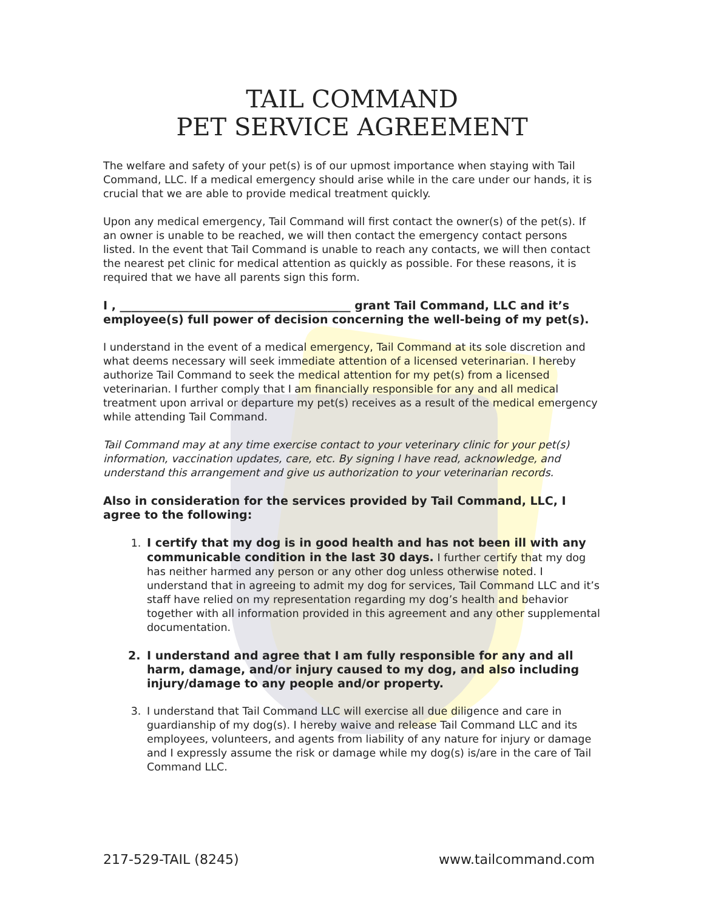TAIL COMMAND
PET SERVICE AGREEMENT
The welfare and safety of your pet(s) is of our upmost importance when staying with Tail Command, LLC. If a medical emergency should arise while in the care under our hands, it is crucial that we are able to provide medical treatment quickly.
Upon any medical emergency, Tail Command will first contact the owner(s) of the pet(s). If an owner is unable to be reached, we will then contact the emergency contact persons listed. In the event that Tail Command is unable to reach any contacts, we will then contact the nearest pet clinic for medical attention as quickly as possible. For these reasons, it is required that we have all parents sign this form.
I , ________________________________________ grant Tail Command, LLC and it’s employee(s) full power of decision concerning the well-being of my pet(s).
I understand in the event of a medical emergency, Tail Command at its sole discretion and what deems necessary will seek immediate attention of a licensed veterinarian. I hereby authorize Tail Command to seek the medical attention for my pet(s) from a licensed veterinarian. I further comply that I am financially responsible for any and all medical treatment upon arrival or departure my pet(s) receives as a result of the medical emergency while attending Tail Command.
Tail Command may at any time exercise contact to your veterinary clinic for your pet(s) information, vaccination updates, care, etc. By signing I have read, acknowledge, and understand this arrangement and give us authorization to your veterinarian records.
Also in consideration for the services provided by Tail Command, LLC, I agree to the following:
1. I certify that my dog is in good health and has not been ill with any communicable condition in the last 30 days. I further certify that my dog has neither harmed any person or any other dog unless otherwise noted. I understand that in agreeing to admit my dog for services, Tail Command LLC and it’s staff have relied on my representation regarding my dog’s health and behavior together with all information provided in this agreement and any other supplemental documentation.
2. I understand and agree that I am fully responsible for any and all harm, damage, and/or injury caused to my dog, and also including injury/damage to any people and/or property.
3. I understand that Tail Command LLC will exercise all due diligence and care in guardianship of my dog(s). I hereby waive and release Tail Command LLC and its employees, volunteers, and agents from liability of any nature for injury or damage and I expressly assume the risk or damage while my dog(s) is/are in the care of Tail Command LLC.
217-529-TAIL (8245) www.tailcommand.com